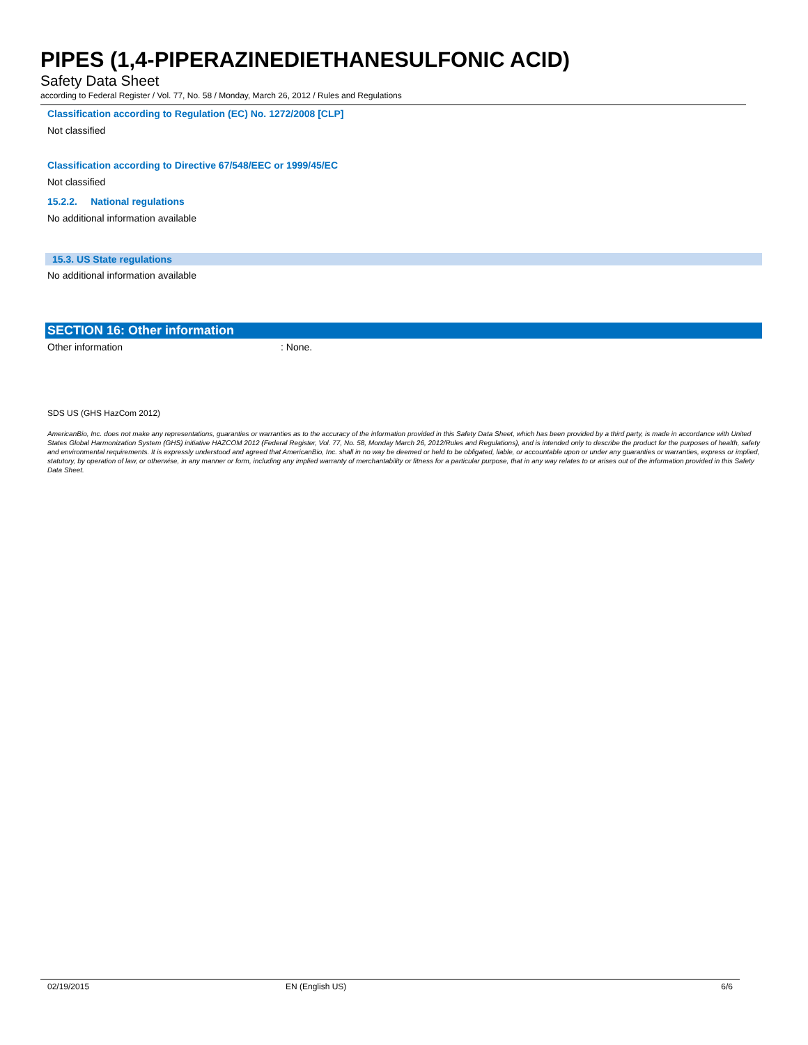PIPES (1,4-PIPERAZINEDIETHANESULFONIC ACID)
Safety Data Sheet
according to Federal Register / Vol. 77, No. 58 / Monday, March 26, 2012 / Rules and Regulations
Classification according to Regulation (EC) No. 1272/2008 [CLP]
Not classified
Classification according to Directive 67/548/EEC or 1999/45/EC
Not classified
15.2.2. National regulations
No additional information available
15.3. US State regulations
No additional information available
SECTION 16: Other information
Other information: None.
SDS US (GHS HazCom 2012)
AmericanBio, Inc. does not make any representations, guaranties or warranties as to the accuracy of the information provided in this Safety Data Sheet, which has been provided by a third party, is made in accordance with United States Global Harmonization System (GHS) initiative HAZCOM 2012 (Federal Register, Vol. 77, No. 58, Monday March 26, 2012/Rules and Regulations), and is intended only to describe the product for the purposes of health, safety and environmental requirements. It is expressly understood and agreed that AmericanBio, Inc. shall in no way be deemed or held to be obligated, liable, or accountable upon or under any guaranties or warranties, express or implied, statutory, by operation of law, or otherwise, in any manner or form, including any implied warranty of merchantability or fitness for a particular purpose, that in any way relates to or arises out of the information provided in this Safety Data Sheet.
02/19/2015 EN (English US) 6/6